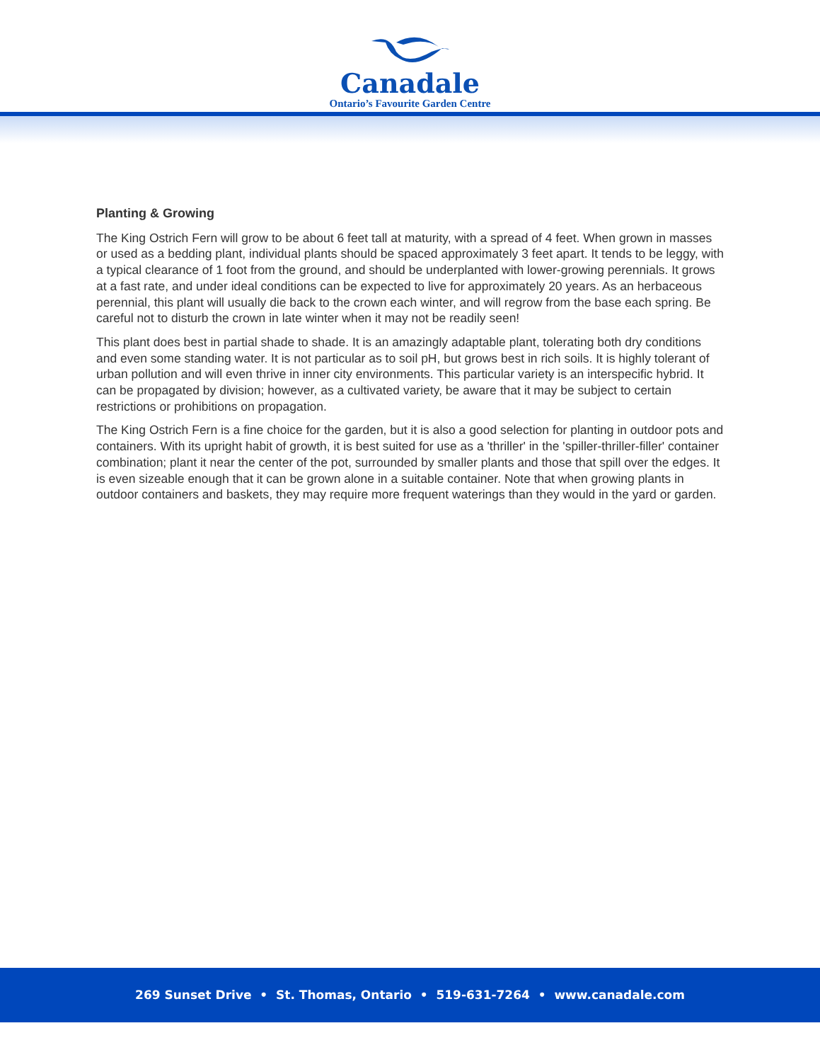Canadale
Ontario’s Favourite Garden Centre
Planting & Growing
The King Ostrich Fern will grow to be about 6 feet tall at maturity, with a spread of 4 feet. When grown in masses or used as a bedding plant, individual plants should be spaced approximately 3 feet apart. It tends to be leggy, with a typical clearance of 1 foot from the ground, and should be underplanted with lower-growing perennials. It grows at a fast rate, and under ideal conditions can be expected to live for approximately 20 years. As an herbaceous perennial, this plant will usually die back to the crown each winter, and will regrow from the base each spring. Be careful not to disturb the crown in late winter when it may not be readily seen!
This plant does best in partial shade to shade. It is an amazingly adaptable plant, tolerating both dry conditions and even some standing water. It is not particular as to soil pH, but grows best in rich soils. It is highly tolerant of urban pollution and will even thrive in inner city environments. This particular variety is an interspecific hybrid. It can be propagated by division; however, as a cultivated variety, be aware that it may be subject to certain restrictions or prohibitions on propagation.
The King Ostrich Fern is a fine choice for the garden, but it is also a good selection for planting in outdoor pots and containers. With its upright habit of growth, it is best suited for use as a 'thriller' in the 'spiller-thriller-filler' container combination; plant it near the center of the pot, surrounded by smaller plants and those that spill over the edges. It is even sizeable enough that it can be grown alone in a suitable container. Note that when growing plants in outdoor containers and baskets, they may require more frequent waterings than they would in the yard or garden.
269 Sunset Drive • St. Thomas, Ontario • 519-631-7264 • www.canadale.com